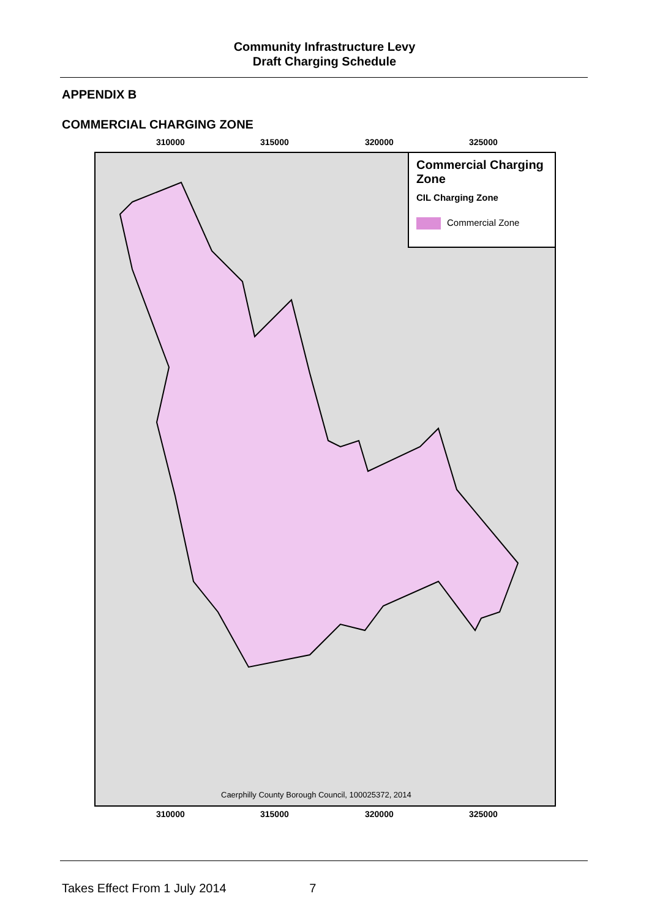Community Infrastructure Levy
Draft Charging Schedule
APPENDIX B
COMMERCIAL CHARGING ZONE
310000 315000 320000 325000
Commercial Charging Zone
CIL Charging Zone
Commercial Zone
Caerphilly County Borough Council, 100025372, 2014
310000 315000 320000 325000
Takes Effect From 1 July 2014 7